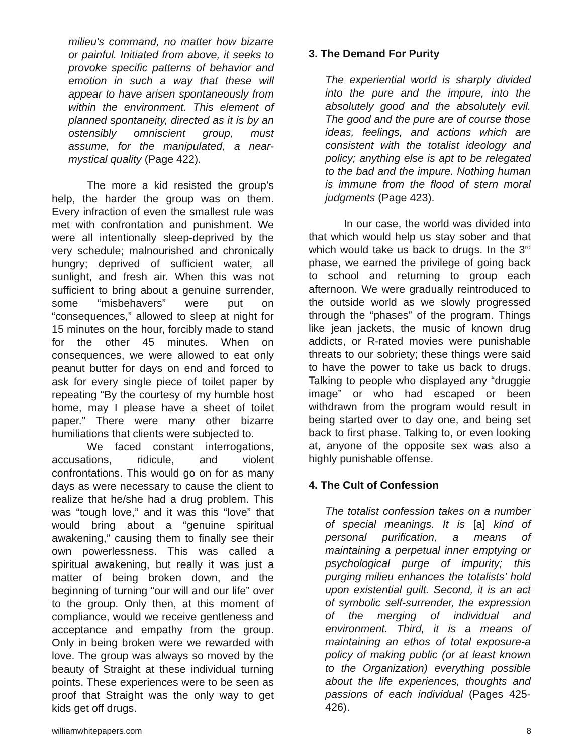milieu's command, no matter how bizarre or painful. Initiated from above, it seeks to provoke specific patterns of behavior and emotion in such a way that these will appear to have arisen spontaneously from within the environment. This element of planned spontaneity, directed as it is by an ostensibly omniscient group, must assume, for the manipulated, a near-mystical quality (Page 422).
The more a kid resisted the group’s help, the harder the group was on them. Every infraction of even the smallest rule was met with confrontation and punishment. We were all intentionally sleep-deprived by the very schedule; malnourished and chronically hungry; deprived of sufficient water, all sunlight, and fresh air. When this was not sufficient to bring about a genuine surrender, some “misbehavers” were put on “consequences,” allowed to sleep at night for 15 minutes on the hour, forcibly made to stand for the other 45 minutes. When on consequences, we were allowed to eat only peanut butter for days on end and forced to ask for every single piece of toilet paper by repeating “By the courtesy of my humble host home, may I please have a sheet of toilet paper.” There were many other bizarre humiliations that clients were subjected to.
We faced constant interrogations, accusations, ridicule, and violent confrontations. This would go on for as many days as were necessary to cause the client to realize that he/she had a drug problem. This was “tough love,” and it was this “love” that would bring about a “genuine spiritual awakening,” causing them to finally see their own powerlessness. This was called a spiritual awakening, but really it was just a matter of being broken down, and the beginning of turning “our will and our life” over to the group. Only then, at this moment of compliance, would we receive gentleness and acceptance and empathy from the group. Only in being broken were we rewarded with love. The group was always so moved by the beauty of Straight at these individual turning points. These experiences were to be seen as proof that Straight was the only way to get kids get off drugs.
3. The Demand For Purity
The experiential world is sharply divided into the pure and the impure, into the absolutely good and the absolutely evil. The good and the pure are of course those ideas, feelings, and actions which are consistent with the totalist ideology and policy; anything else is apt to be relegated to the bad and the impure. Nothing human is immune from the flood of stern moral judgments (Page 423).
In our case, the world was divided into that which would help us stay sober and that which would take us back to drugs. In the 3<sup>rd</sup> phase, we earned the privilege of going back to school and returning to group each afternoon. We were gradually reintroduced to the outside world as we slowly progressed through the “phases” of the program. Things like jean jackets, the music of known drug addicts, or R-rated movies were punishable threats to our sobriety; these things were said to have the power to take us back to drugs. Talking to people who displayed any “druggie image” or who had escaped or been withdrawn from the program would result in being started over to day one, and being set back to first phase. Talking to, or even looking at, anyone of the opposite sex was also a highly punishable offense.
4. The Cult of Confession
The totalist confession takes on a number of special meanings. It is [a] kind of personal purification, a means of maintaining a perpetual inner emptying or psychological purge of impurity; this purging milieu enhances the totalists’ hold upon existential guilt. Second, it is an act of symbolic self-surrender, the expression of the merging of individual and environment. Third, it is a means of maintaining an ethos of total exposure-a policy of making public (or at least known to the Organization) everything possible about the life experiences, thoughts and passions of each individual (Pages 425-426).
williamwhitepapers.com 8